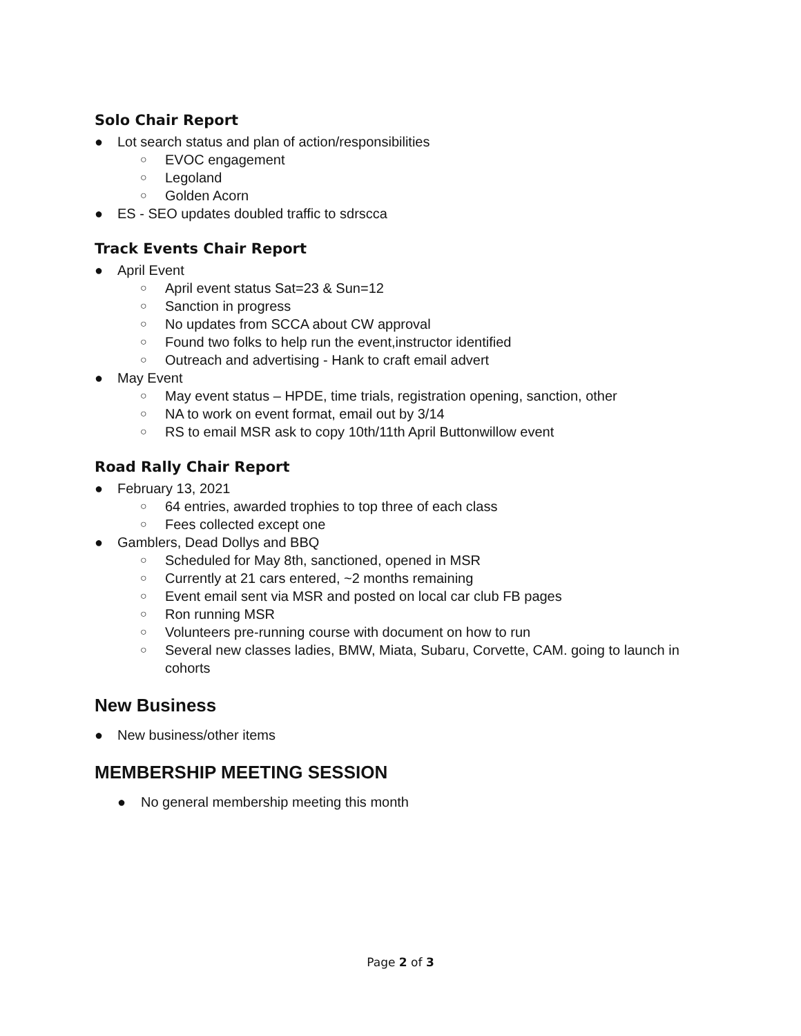Solo Chair Report
● Lot search status and plan of action/responsibilities
○ EVOC engagement
○ Legoland
○ Golden Acorn
● ES - SEO updates doubled traffic to sdrscca
Track Events Chair Report
● April Event
○ April event status Sat=23 & Sun=12
○ Sanction in progress
○ No updates from SCCA about CW approval
○ Found two folks to help run the event,instructor identified
○ Outreach and advertising - Hank to craft email advert
● May Event
○ May event status – HPDE, time trials, registration opening, sanction, other
○ NA to work on event format, email out by 3/14
○ RS to email MSR ask to copy 10th/11th April Buttonwillow event
Road Rally Chair Report
● February 13, 2021
○ 64 entries, awarded trophies to top three of each class
○ Fees collected except one
● Gamblers, Dead Dollys and BBQ
○ Scheduled for May 8th, sanctioned, opened in MSR
○ Currently at 21 cars entered, ~2 months remaining
○ Event email sent via MSR and posted on local car club FB pages
○ Ron running MSR
○ Volunteers pre-running course with document on how to run
○ Several new classes ladies, BMW, Miata, Subaru, Corvette, CAM. going to launch in cohorts
New Business
● New business/other items
MEMBERSHIP MEETING SESSION
● No general membership meeting this month
Page 2 of 3